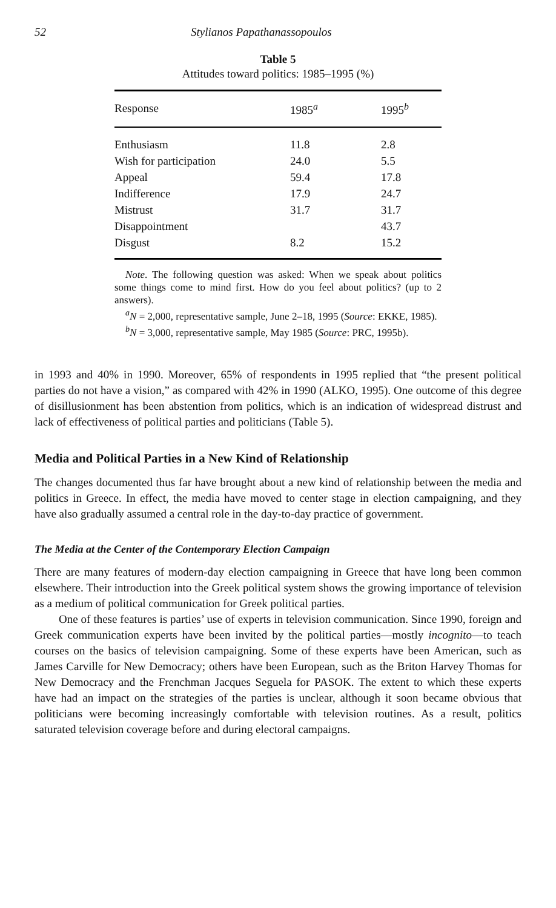52 Stylianos Papathanassopoulos
Table 5
Attitudes toward politics: 1985–1995 (%)
| Response | 1985<sup>a</sup> | 1995<sup>b</sup> |
| --- | --- | --- |
| Enthusiasm | 11.8 | 2.8 |
| Wish for participation | 24.0 | 5.5 |
| Appeal | 59.4 | 17.8 |
| Indifference | 17.9 | 24.7 |
| Mistrust | 31.7 | 31.7 |
| Disappointment | | 43.7 |
| Disgust | 8.2 | 15.2 |
Note. The following question was asked: When we speak about politics some things come to mind first. How do you feel about politics? (up to 2 answers).
<sup>a</sup> N = 2,000, representative sample, June 2–18, 1995 (Source: EKKE, 1985).
<sup>b</sup> N = 3,000, representative sample, May 1985 (Source: PRC, 1995b).
in 1993 and 40% in 1990. Moreover, 65% of respondents in 1995 replied that “the present political parties do not have a vision,” as compared with 42% in 1990 (ALKO, 1995). One outcome of this degree of disillusionment has been abstention from politics, which is an indication of widespread distrust and lack of effectiveness of political parties and politicians (Table 5).
Media and Political Parties in a New Kind of Relationship
The changes documented thus far have brought about a new kind of relationship between the media and politics in Greece. In effect, the media have moved to center stage in election campaigning, and they have also gradually assumed a central role in the day-to-day practice of government.
The Media at the Center of the Contemporary Election Campaign
There are many features of modern-day election campaigning in Greece that have long been common elsewhere. Their introduction into the Greek political system shows the growing importance of television as a medium of political communication for Greek political parties.
One of these features is parties’ use of experts in television communication. Since 1990, foreign and Greek communication experts have been invited by the political parties—mostly incognito—to teach courses on the basics of television campaigning. Some of these experts have been American, such as James Carville for New Democracy; others have been European, such as the Briton Harvey Thomas for New Democracy and the Frenchman Jacques Seguela for PASOK. The extent to which these experts have had an impact on the strategies of the parties is unclear, although it soon became obvious that politicians were becoming increasingly comfortable with television routines. As a result, politics saturated television coverage before and during electoral campaigns.